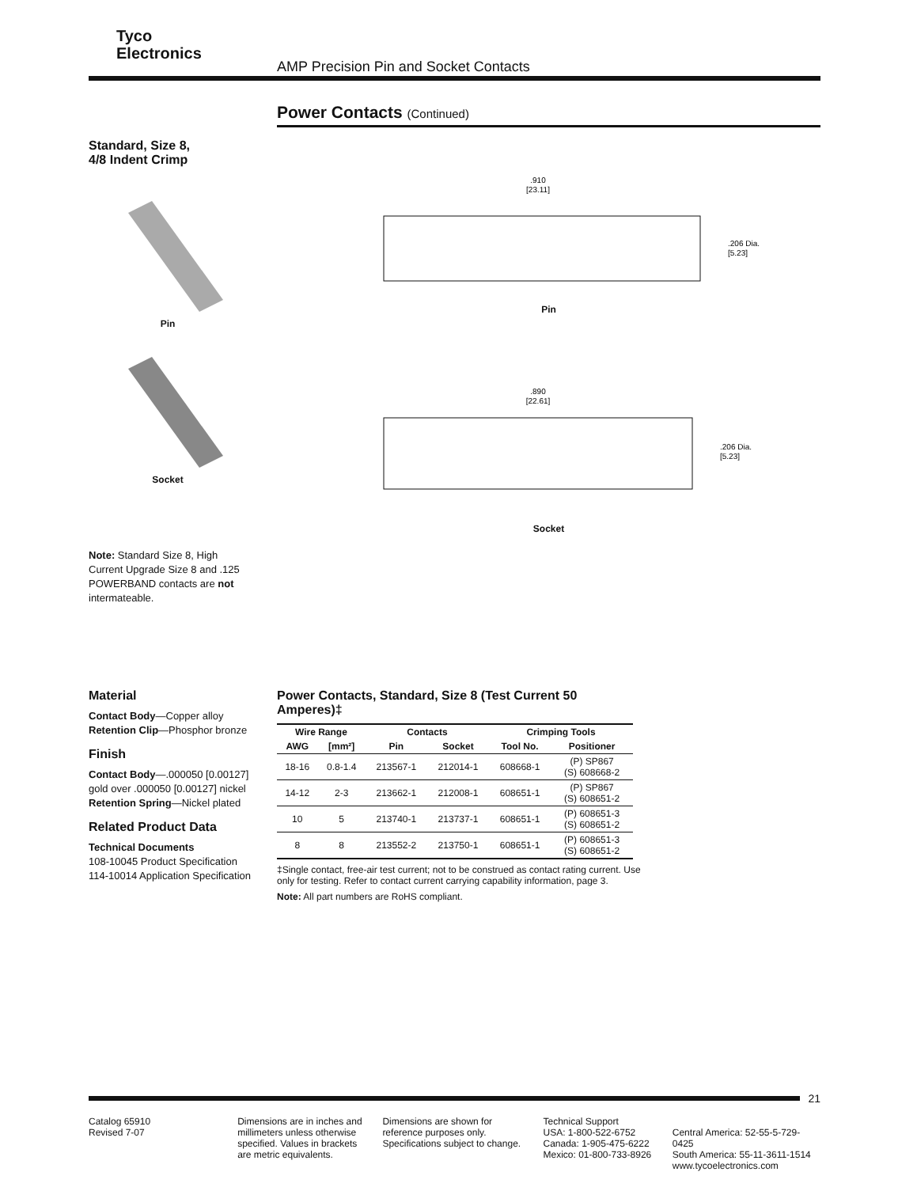Tyco
Electronics
AMP Precision Pin and Socket Contacts
Standard, Size 8,
4/8 Indent Crimp
Pin
Socket
Note: Standard Size 8, High Current Upgrade Size 8 and .125 POWERBAND contacts are not intermateable.
Power Contacts (Continued)
.910
[23.11]
.206 Dia.
[5.23]
Pin
.890
[22.61]
.206 Dia.
[5.23]
Socket
Material
Contact Body—Copper alloy
Retention Clip—Phosphor bronze
Finish
Contact Body—.000050 [0.00127] gold over .000050 [0.00127] nickel
Retention Spring—Nickel plated
Related Product Data
Technical Documents
108-10045 Product Specification
114-10014 Application Specification
Power Contacts, Standard, Size 8 (Test Current 50 Amperes)‡
| Wire Range | | Contacts | | Crimping Tools | |
| --- | --- | --- | --- | --- | --- |
| AWG | [mm²] | Pin | Socket | Tool No. | Positioner |
| 18-16 | 0.8-1.4 | 213567-1 | 212014-1 | 608668-1 | (P) SP867 (S) 608668-2 |
| 14-12 | 2-3 | 213662-1 | 212008-1 | 608651-1 | (P) SP867 (S) 608651-2 |
| 10 | 5 | 213740-1 | 213737-1 | 608651-1 | (P) 608651-3 (S) 608651-2 |
| 8 | 8 | 213552-2 | 213750-1 | 608651-1 | (P) 608651-3 (S) 608651-2 |
‡Single contact, free-air test current; not to be construed as contact rating current. Use only for testing. Refer to contact current carrying capability information, page 3.
Note: All part numbers are RoHS compliant.
21
Catalog 65910
Revised 7-07
Dimensions are in inches and millimeters unless otherwise specified. Values in brackets are metric equivalents.
Dimensions are shown for reference purposes only. Specifications subject to change.
Technical Support
USA: 1-800-522-6752
Canada: 1-905-475-6222
Mexico: 01-800-733-8926
Central America: 52-55-5-729-0425
South America: 55-11-3611-1514
www.tycoelectronics.com